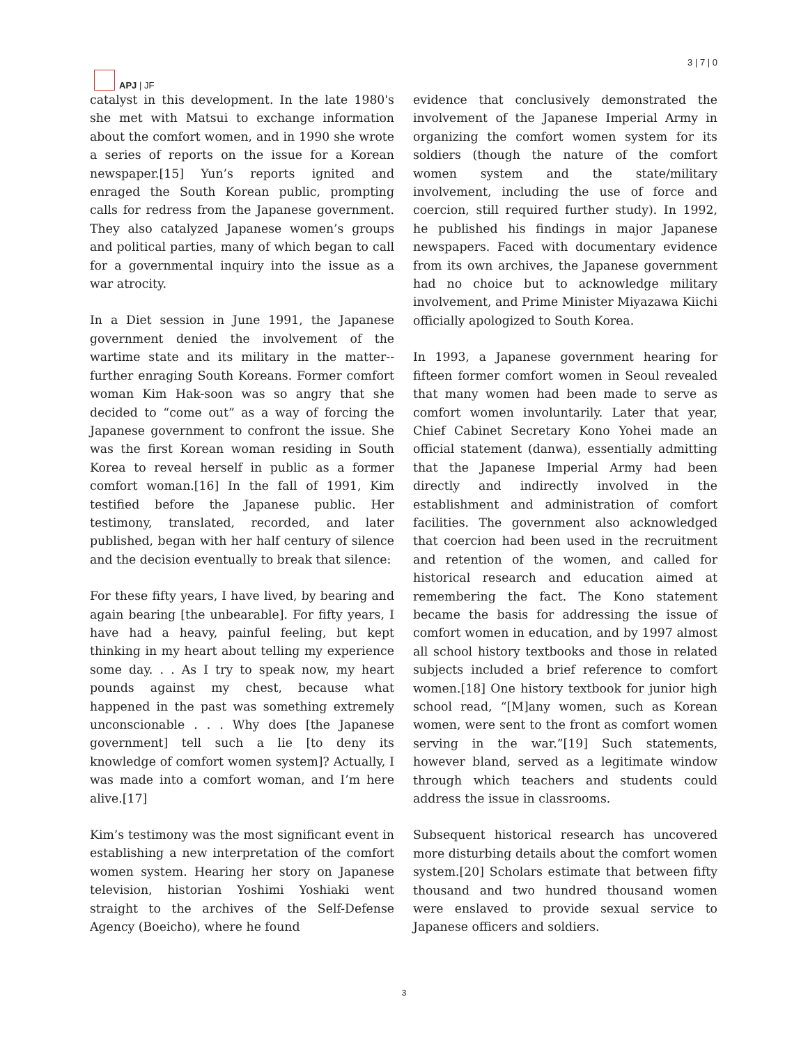APJ | JF
3 | 7 | 0
catalyst in this development. In the late 1980's she met with Matsui to exchange information about the comfort women, and in 1990 she wrote a series of reports on the issue for a Korean newspaper.[15] Yun’s reports ignited and enraged the South Korean public, prompting calls for redress from the Japanese government. They also catalyzed Japanese women’s groups and political parties, many of which began to call for a governmental inquiry into the issue as a war atrocity.
In a Diet session in June 1991, the Japanese government denied the involvement of the wartime state and its military in the matter--further enraging South Koreans. Former comfort woman Kim Hak-soon was so angry that she decided to “come out” as a way of forcing the Japanese government to confront the issue. She was the first Korean woman residing in South Korea to reveal herself in public as a former comfort woman.[16] In the fall of 1991, Kim testified before the Japanese public. Her testimony, translated, recorded, and later published, began with her half century of silence and the decision eventually to break that silence:
For these fifty years, I have lived, by bearing and again bearing [the unbearable]. For fifty years, I have had a heavy, painful feeling, but kept thinking in my heart about telling my experience some day. . . As I try to speak now, my heart pounds against my chest, because what happened in the past was something extremely unconscionable . . . Why does [the Japanese government] tell such a lie [to deny its knowledge of comfort women system]? Actually, I was made into a comfort woman, and I’m here alive.[17]
Kim’s testimony was the most significant event in establishing a new interpretation of the comfort women system. Hearing her story on Japanese television, historian Yoshimi Yoshiaki went straight to the archives of the Self-Defense Agency (Boeicho), where he found
evidence that conclusively demonstrated the involvement of the Japanese Imperial Army in organizing the comfort women system for its soldiers (though the nature of the comfort women system and the state/military involvement, including the use of force and coercion, still required further study). In 1992, he published his findings in major Japanese newspapers. Faced with documentary evidence from its own archives, the Japanese government had no choice but to acknowledge military involvement, and Prime Minister Miyazawa Kiichi officially apologized to South Korea.
In 1993, a Japanese government hearing for fifteen former comfort women in Seoul revealed that many women had been made to serve as comfort women involuntarily. Later that year, Chief Cabinet Secretary Kono Yohei made an official statement (danwa), essentially admitting that the Japanese Imperial Army had been directly and indirectly involved in the establishment and administration of comfort facilities. The government also acknowledged that coercion had been used in the recruitment and retention of the women, and called for historical research and education aimed at remembering the fact. The Kono statement became the basis for addressing the issue of comfort women in education, and by 1997 almost all school history textbooks and those in related subjects included a brief reference to comfort women.[18] One history textbook for junior high school read, “[M]any women, such as Korean women, were sent to the front as comfort women serving in the war.”[19] Such statements, however bland, served as a legitimate window through which teachers and students could address the issue in classrooms.
Subsequent historical research has uncovered more disturbing details about the comfort women system.[20] Scholars estimate that between fifty thousand and two hundred thousand women were enslaved to provide sexual service to Japanese officers and soldiers.
3